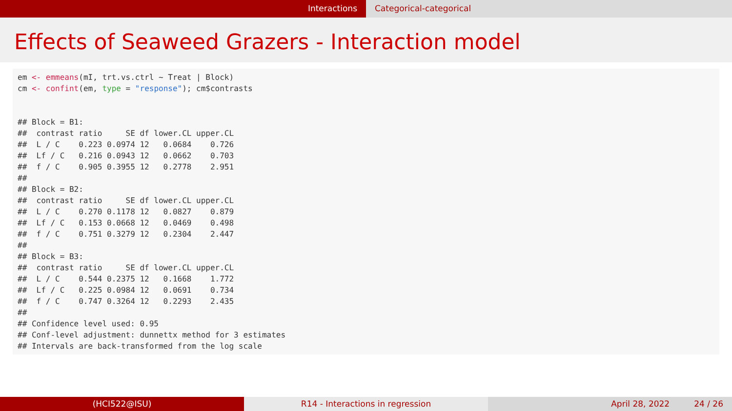Interactions Categorical-categorical
Effects of Seaweed Grazers - Interaction model
em <- emmeans(mI, trt.vs.ctrl ~ Treat | Block) cm <- confint(em, type = "response"); cm$contrasts ## Block = B1: ## contrast ratio SE df lower.CL upper.CL ## L / C 0.223 0.0974 12 0.0684 0.726 ## Lf / C 0.216 0.0943 12 0.0662 0.703 ## f / C 0.905 0.3955 12 0.2778 2.951 ## ## Block = B2: ## contrast ratio SE df lower.CL upper.CL ## L / C 0.270 0.1178 12 0.0827 0.879 ## Lf / C 0.153 0.0668 12 0.0469 0.498 ## f / C 0.751 0.3279 12 0.2304 2.447 ## ## Block = B3: ## contrast ratio SE df lower.CL upper.CL ## L / C 0.544 0.2375 12 0.1668 1.772 ## Lf / C 0.225 0.0984 12 0.0691 0.734 ## f / C 0.747 0.3264 12 0.2293 2.435 ## ## Confidence level used: 0.95 ## Conf-level adjustment: dunnettx method for 3 estimates ## Intervals are back-transformed from the log scale
(HCI522@ISU) R14 - Interactions in regression April 28, 2022 24 / 26